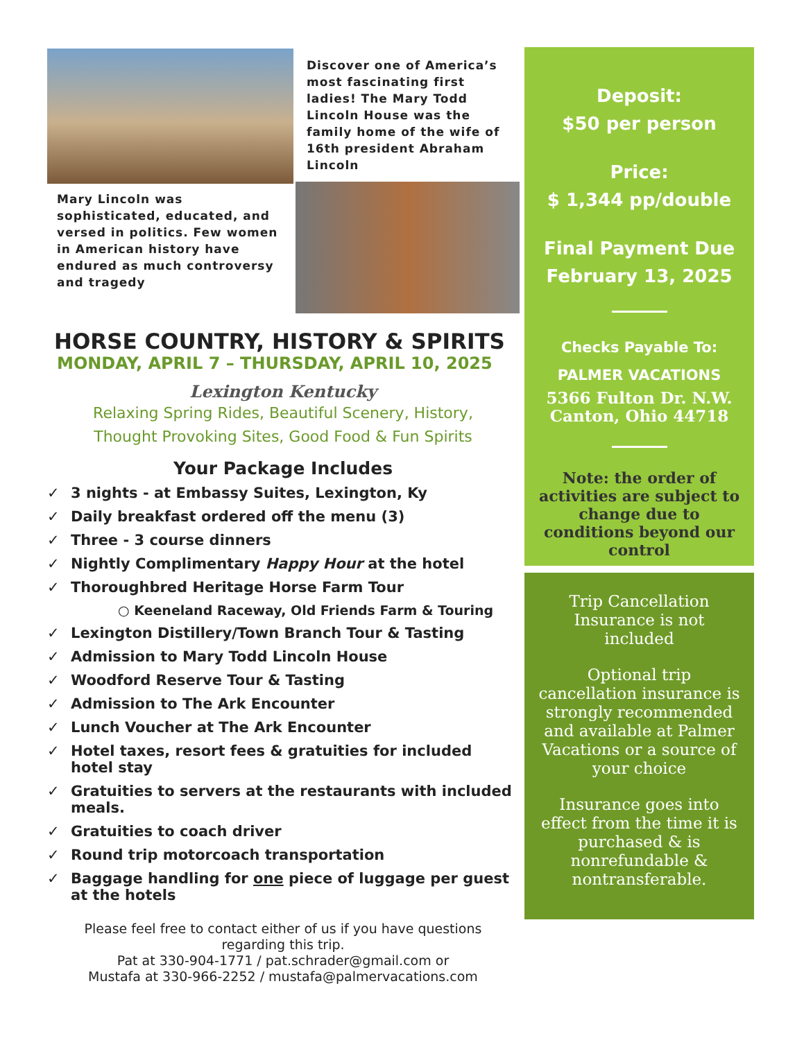Mary Lincoln was sophisticated, educated, and versed in politics. Few women in American history have endured as much controversy and tragedy
Discover one of America’s most fascinating first ladies! The Mary Todd Lincoln House was the family home of the wife of 16th president Abraham Lincoln
HORSE COUNTRY, HISTORY & SPIRITS
MONDAY, APRIL 7 – THURSDAY, APRIL 10, 2025
Lexington Kentucky
Relaxing Spring Rides, Beautiful Scenery, History,
Thought Provoking Sites, Good Food & Fun Spirits
Your Package Includes
✓ 3 nights - at Embassy Suites, Lexington, Ky
✓ Daily breakfast ordered off the menu (3)
✓ Three - 3 course dinners
✓ Nightly Complimentary Happy Hour at the hotel
✓ Thoroughbred Heritage Horse Farm Tour
○ Keeneland Raceway, Old Friends Farm & Touring
✓ Lexington Distillery/Town Branch Tour & Tasting
✓ Admission to Mary Todd Lincoln House
✓ Woodford Reserve Tour & Tasting
✓ Admission to The Ark Encounter
✓ Lunch Voucher at The Ark Encounter
✓ Hotel taxes, resort fees & gratuities for included hotel stay
✓ Gratuities to servers at the restaurants with included meals.
✓ Gratuities to coach driver
✓ Round trip motorcoach transportation
✓ Baggage handling for one piece of luggage per guest at the hotels
Please feel free to contact either of us if you have questions
regarding this trip.
Pat at 330-904-1771 / pat.schrader@gmail.com or
Mustafa at 330-966-2252 / mustafa@palmervacations.com
Deposit:
$50 per person
Price:
$ 1,344 pp/double
Final Payment Due
February 13, 2025
Checks Payable To:
PALMER VACATIONS
5366 Fulton Dr. N.W.
Canton, Ohio 44718
Note: the order of activities are subject to change due to conditions beyond our control
Trip Cancellation Insurance is not included
Optional trip cancellation insurance is strongly recommended and available at Palmer Vacations or a source of your choice
Insurance goes into effect from the time it is purchased & is nonrefundable & nontransferable.